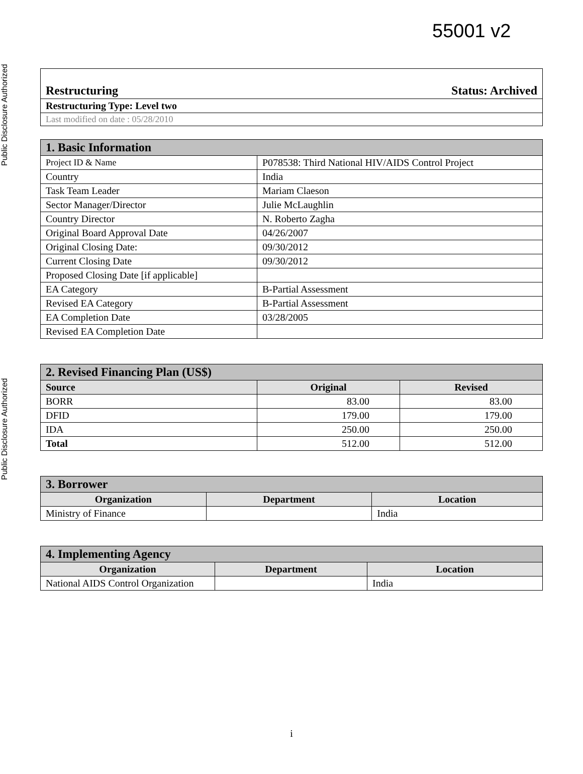Public Disclosure Authorized
Public Disclosure Authorized
55001 v2
| Restructuring Status: Archived |
| Restructuring Type: Level two |
| Last modified on date : 05/28/2010 |
| 1. Basic Information | |
| Project ID & Name | P078538: Third National HIV/AIDS Control Project |
| Country | India |
| Task Team Leader | Mariam Claeson |
| Sector Manager/Director | Julie McLaughlin |
| Country Director | N. Roberto Zagha |
| Original Board Approval Date | 04/26/2007 |
| Original Closing Date: | 09/30/2012 |
| Current Closing Date | 09/30/2012 |
| Proposed Closing Date [if applicable] | |
| EA Category | B-Partial Assessment |
| Revised EA Category | B-Partial Assessment |
| EA Completion Date | 03/28/2005 |
| Revised EA Completion Date | |
| 2. Revised Financing Plan (US$) | | |
| Source | Original | Revised |
| BORR | 83.00 | 83.00 |
| DFID | 179.00 | 179.00 |
| IDA | 250.00 | 250.00 |
| Total | 512.00 | 512.00 |
| 3. Borrower | | |
| Organization | Department | Location |
| Ministry of Finance | | India |
| 4. Implementing Agency | | |
| Organization | Department | Location |
| National AIDS Control Organization | | India |
i